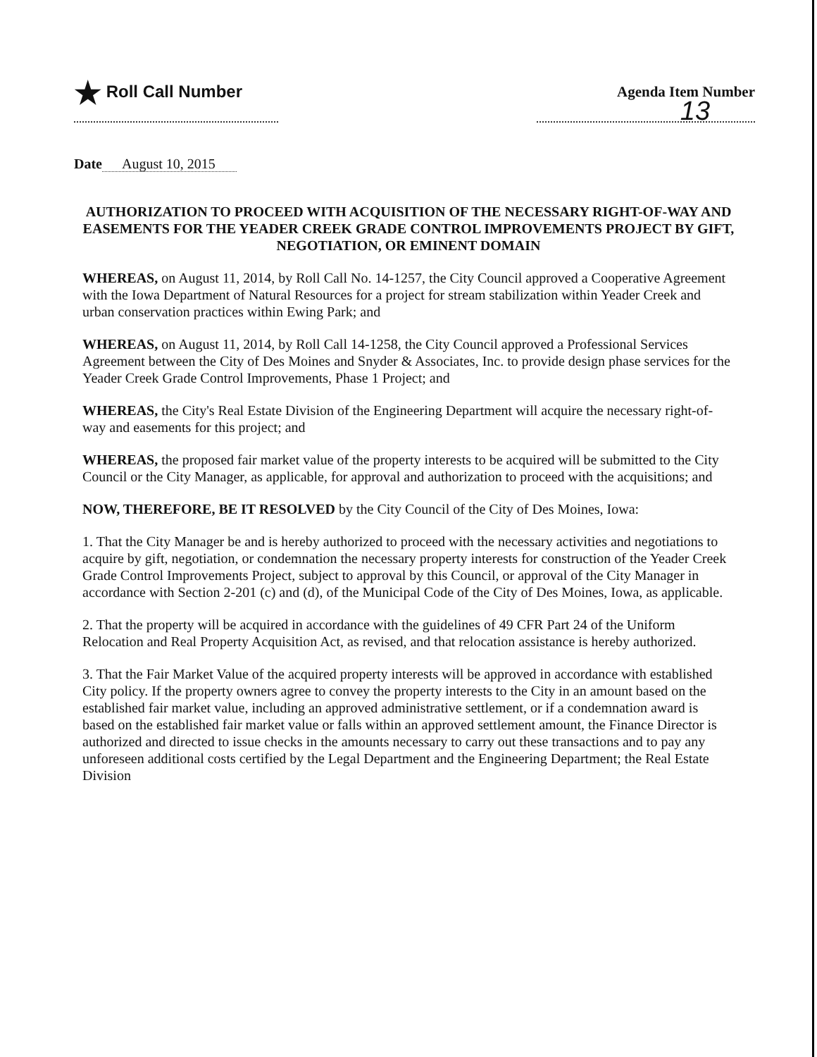★ Roll Call Number Agenda Item Number
13
Date August 10, 2015
AUTHORIZATION TO PROCEED WITH ACQUISITION OF THE NECESSARY RIGHT-OF-WAY AND EASEMENTS FOR THE YEADER CREEK GRADE CONTROL IMPROVEMENTS PROJECT BY GIFT, NEGOTIATION, OR EMINENT DOMAIN
WHEREAS, on August 11, 2014, by Roll Call No. 14-1257, the City Council approved a Cooperative Agreement with the Iowa Department of Natural Resources for a project for stream stabilization within Yeader Creek and urban conservation practices within Ewing Park; and
WHEREAS, on August 11, 2014, by Roll Call 14-1258, the City Council approved a Professional Services Agreement between the City of Des Moines and Snyder & Associates, Inc. to provide design phase services for the Yeader Creek Grade Control Improvements, Phase 1 Project; and
WHEREAS, the City's Real Estate Division of the Engineering Department will acquire the necessary right-of-way and easements for this project; and
WHEREAS, the proposed fair market value of the property interests to be acquired will be submitted to the City Council or the City Manager, as applicable, for approval and authorization to proceed with the acquisitions; and
NOW, THEREFORE, BE IT RESOLVED by the City Council of the City of Des Moines, Iowa:
1. That the City Manager be and is hereby authorized to proceed with the necessary activities and negotiations to acquire by gift, negotiation, or condemnation the necessary property interests for construction of the Yeader Creek Grade Control Improvements Project, subject to approval by this Council, or approval of the City Manager in accordance with Section 2-201 (c) and (d), of the Municipal Code of the City of Des Moines, Iowa, as applicable.
2. That the property will be acquired in accordance with the guidelines of 49 CFR Part 24 of the Uniform Relocation and Real Property Acquisition Act, as revised, and that relocation assistance is hereby authorized.
3. That the Fair Market Value of the acquired property interests will be approved in accordance with established City policy. If the property owners agree to convey the property interests to the City in an amount based on the established fair market value, including an approved administrative settlement, or if a condemnation award is based on the established fair market value or falls within an approved settlement amount, the Finance Director is authorized and directed to issue checks in the amounts necessary to carry out these transactions and to pay any unforeseen additional costs certified by the Legal Department and the Engineering Department; the Real Estate Division